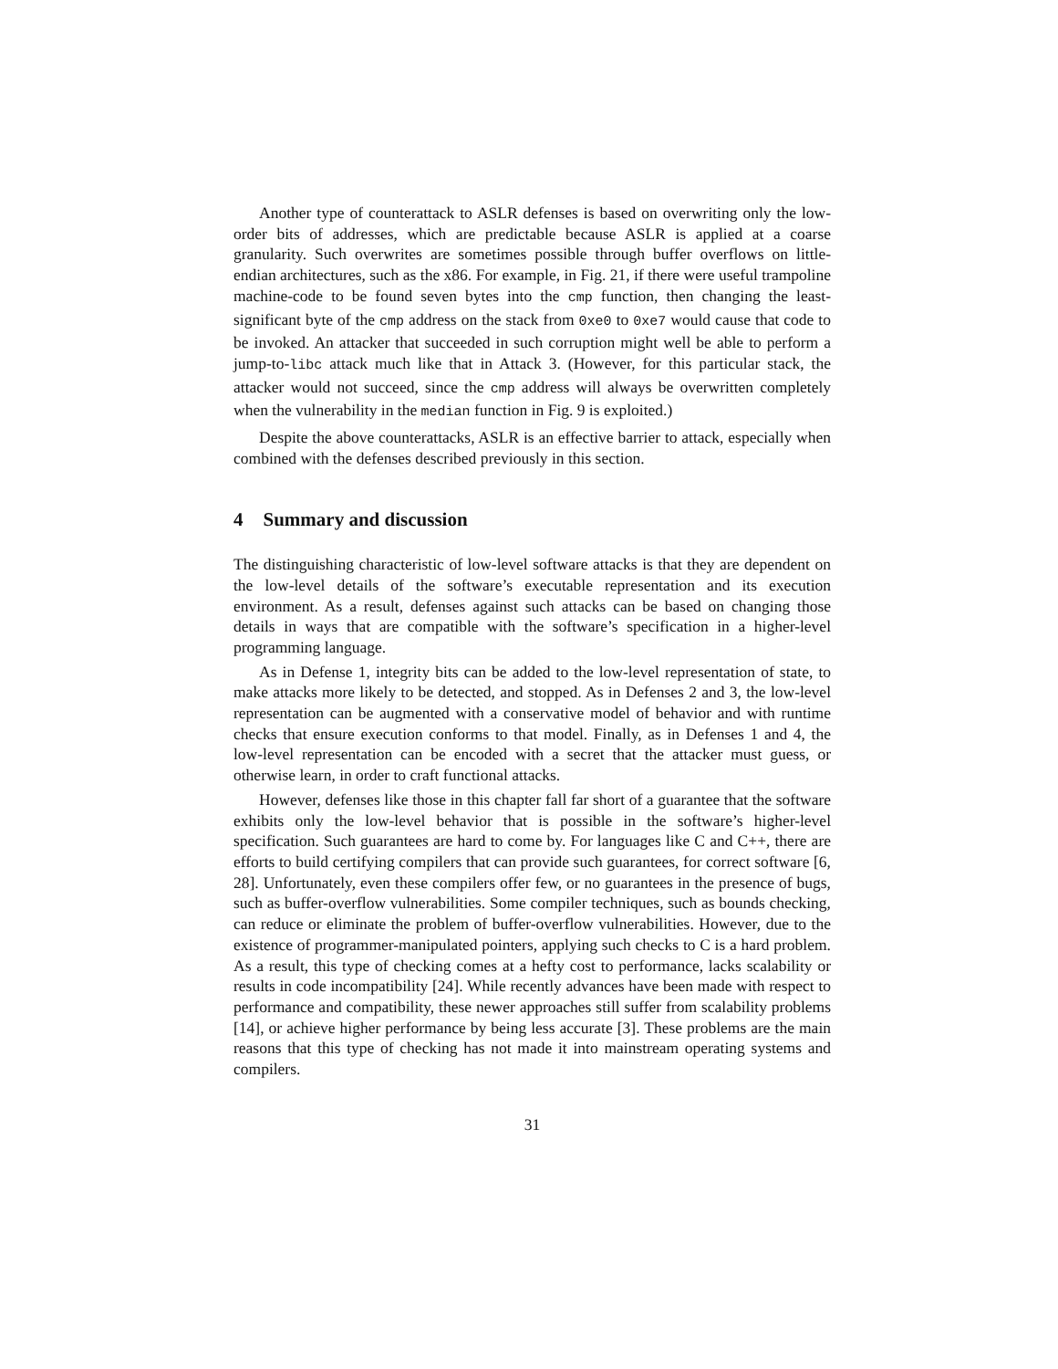Another type of counterattack to ASLR defenses is based on overwriting only the low-order bits of addresses, which are predictable because ASLR is applied at a coarse granularity. Such overwrites are sometimes possible through buffer overflows on little-endian architectures, such as the x86. For example, in Fig. 21, if there were useful trampoline machine-code to be found seven bytes into the cmp function, then changing the least-significant byte of the cmp address on the stack from 0xe0 to 0xe7 would cause that code to be invoked. An attacker that succeeded in such corruption might well be able to perform a jump-to-libc attack much like that in Attack 3. (However, for this particular stack, the attacker would not succeed, since the cmp address will always be overwritten completely when the vulnerability in the median function in Fig. 9 is exploited.)
Despite the above counterattacks, ASLR is an effective barrier to attack, especially when combined with the defenses described previously in this section.
4 Summary and discussion
The distinguishing characteristic of low-level software attacks is that they are dependent on the low-level details of the software’s executable representation and its execution environment. As a result, defenses against such attacks can be based on changing those details in ways that are compatible with the software’s specification in a higher-level programming language.
As in Defense 1, integrity bits can be added to the low-level representation of state, to make attacks more likely to be detected, and stopped. As in Defenses 2 and 3, the low-level representation can be augmented with a conservative model of behavior and with runtime checks that ensure execution conforms to that model. Finally, as in Defenses 1 and 4, the low-level representation can be encoded with a secret that the attacker must guess, or otherwise learn, in order to craft functional attacks.
However, defenses like those in this chapter fall far short of a guarantee that the software exhibits only the low-level behavior that is possible in the software’s higher-level specification. Such guarantees are hard to come by. For languages like C and C++, there are efforts to build certifying compilers that can provide such guarantees, for correct software [6, 28]. Unfortunately, even these compilers offer few, or no guarantees in the presence of bugs, such as buffer-overflow vulnerabilities. Some compiler techniques, such as bounds checking, can reduce or eliminate the problem of buffer-overflow vulnerabilities. However, due to the existence of programmer-manipulated pointers, applying such checks to C is a hard problem. As a result, this type of checking comes at a hefty cost to performance, lacks scalability or results in code incompatibility [24]. While recently advances have been made with respect to performance and compatibility, these newer approaches still suffer from scalability problems [14], or achieve higher performance by being less accurate [3]. These problems are the main reasons that this type of checking has not made it into mainstream operating systems and compilers.
31